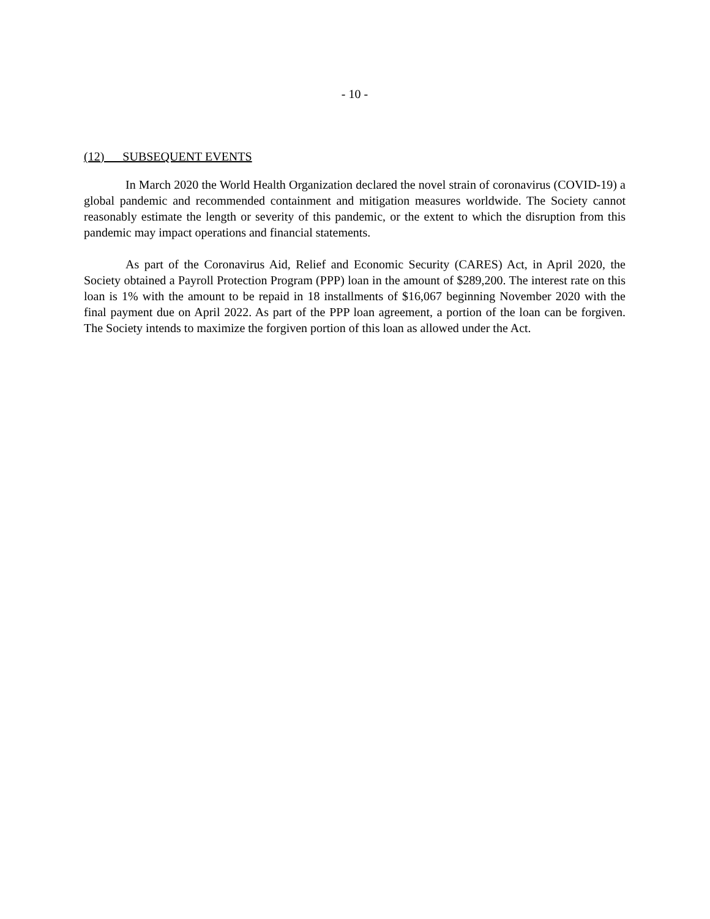- 10 -
(12) SUBSEQUENT EVENTS
In March 2020 the World Health Organization declared the novel strain of coronavirus (COVID-19) a global pandemic and recommended containment and mitigation measures worldwide. The Society cannot reasonably estimate the length or severity of this pandemic, or the extent to which the disruption from this pandemic may impact operations and financial statements.
As part of the Coronavirus Aid, Relief and Economic Security (CARES) Act, in April 2020, the Society obtained a Payroll Protection Program (PPP) loan in the amount of $289,200. The interest rate on this loan is 1% with the amount to be repaid in 18 installments of $16,067 beginning November 2020 with the final payment due on April 2022. As part of the PPP loan agreement, a portion of the loan can be forgiven. The Society intends to maximize the forgiven portion of this loan as allowed under the Act.